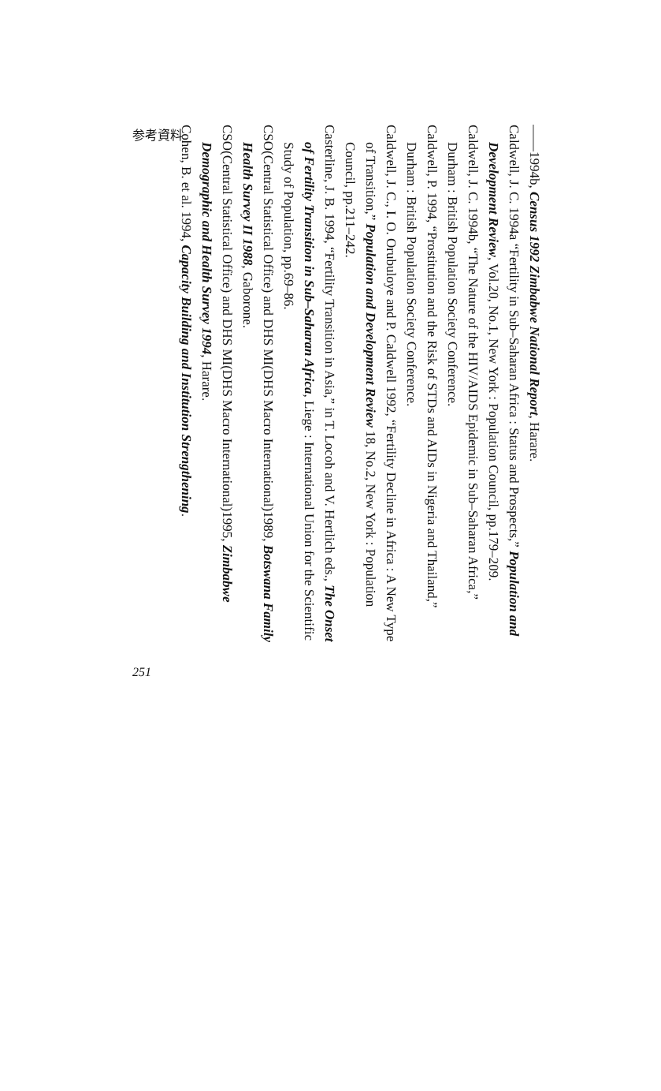参考資料
——1994b, Census 1992 Zimbabwe National Report, Harare.
Caldwell, J. C. 1994a “Fertility in Sub–Saharan Africa : Status and Prospects,” Population and Development Review, Vol.20, No.1, New York : Population Council, pp.179–209.
Caldwell, J. C. 1994b, “The Nature of the HIV/AIDS Epidemic in Sub–Saharan Africa,” Durham : British Population Society Conference.
Caldwell, P. 1994, “Prostitution and the Risk of STDs and AIDs in Nigeria and Thailand,” Durham : British Population Society Conference.
Caldwell, J. C., I. O. Orubuloye and P. Caldwell 1992, “Fertility Decline in Africa : A New Type of Transition,” Population and Development Review 18, No.2, New York : Population Council, pp.211–242.
Casterline, J. B. 1994, “Fertility Transition in Asia,” in T. Locoh and V. Hertlich eds., The Onset of Fertility Transition in Sub–Saharan Africa, Liege : International Union for the Scientific Study of Population, pp.69–86.
CSO(Central Statistical Office) and DHS MI(DHS Macro International)1989, Botswana Family Health Survey II 1988, Gaborone.
CSO(Central Statistical Office) and DHS MI(DHS Macro International)1995, Zimbabwe Demographic and Health Survey 1994, Harare.
Cohen, B. et al. 1994, Capacity Building and Institution Strengthening.
251